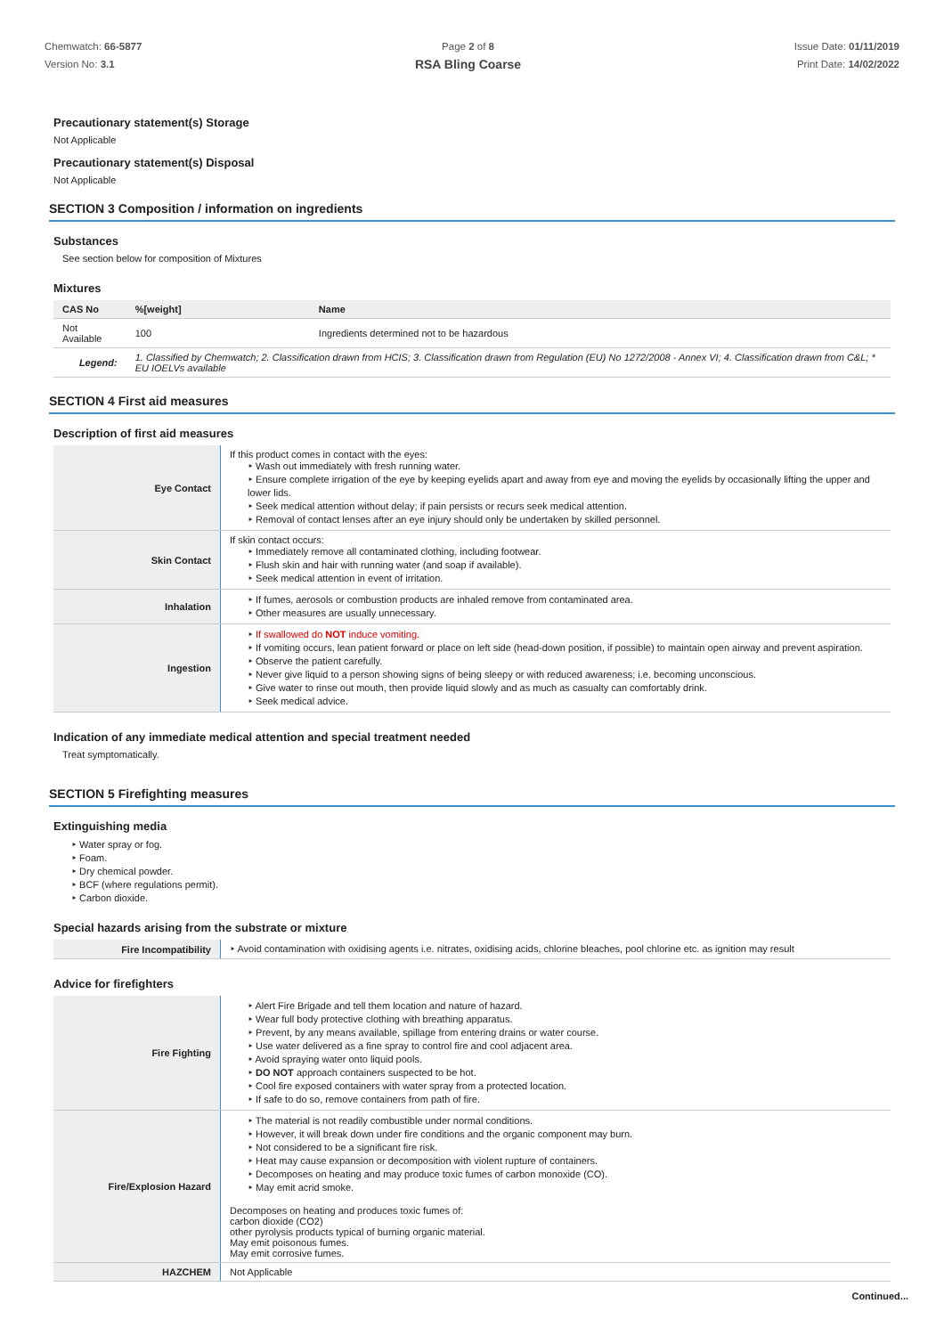Chemwatch: 66-5877
Version No: 3.1
Page 2 of 8
RSA Bling Coarse
Issue Date: 01/11/2019
Print Date: 14/02/2022
Precautionary statement(s) Storage
Not Applicable
Precautionary statement(s) Disposal
Not Applicable
SECTION 3 Composition / information on ingredients
Substances
See section below for composition of Mixtures
Mixtures
| CAS No | %[weight] | Name |
| --- | --- | --- |
| Not Available | 100 | Ingredients determined not to be hazardous |
| Legend: | 1. Classified by Chemwatch; 2. Classification drawn from HCIS; 3. Classification drawn from Regulation (EU) No 1272/2008 - Annex VI; 4. Classification drawn from C&L; * EU IOELVs available | |
SECTION 4 First aid measures
Description of first aid measures
| Eye Contact | If this product comes in contact with the eyes: ‣ Wash out immediately with fresh running water. ‣ Ensure complete irrigation of the eye by keeping eyelids apart and away from eye and moving the eyelids by occasionally lifting the upper and lower lids. ‣ Seek medical attention without delay; if pain persists or recurs seek medical attention. ‣ Removal of contact lenses after an eye injury should only be undertaken by skilled personnel. |
| Skin Contact | If skin contact occurs: ‣ Immediately remove all contaminated clothing, including footwear. ‣ Flush skin and hair with running water (and soap if available). ‣ Seek medical attention in event of irritation. |
| Inhalation | ‣ If fumes, aerosols or combustion products are inhaled remove from contaminated area. ‣ Other measures are usually unnecessary. |
| Ingestion | ‣ If swallowed do NOT induce vomiting. ‣ If vomiting occurs, lean patient forward or place on left side (head-down position, if possible) to maintain open airway and prevent aspiration. ‣ Observe the patient carefully. ‣ Never give liquid to a person showing signs of being sleepy or with reduced awareness; i.e. becoming unconscious. ‣ Give water to rinse out mouth, then provide liquid slowly and as much as casualty can comfortably drink. ‣ Seek medical advice. |
Indication of any immediate medical attention and special treatment needed
Treat symptomatically.
SECTION 5 Firefighting measures
Extinguishing media
‣ Water spray or fog.
‣ Foam.
‣ Dry chemical powder.
‣ BCF (where regulations permit).
‣ Carbon dioxide.
Special hazards arising from the substrate or mixture
| Fire Incompatibility | ‣ Avoid contamination with oxidising agents i.e. nitrates, oxidising acids, chlorine bleaches, pool chlorine etc. as ignition may result |
Advice for firefighters
| Fire Fighting | ‣ Alert Fire Brigade and tell them location and nature of hazard. ‣ Wear full body protective clothing with breathing apparatus. ‣ Prevent, by any means available, spillage from entering drains or water course. ‣ Use water delivered as a fine spray to control fire and cool adjacent area. ‣ Avoid spraying water onto liquid pools. ‣ DO NOT approach containers suspected to be hot. ‣ Cool fire exposed containers with water spray from a protected location. ‣ If safe to do so, remove containers from path of fire. |
| Fire/Explosion Hazard | ‣ The material is not readily combustible under normal conditions. ‣ However, it will break down under fire conditions and the organic component may burn. ‣ Not considered to be a significant fire risk. ‣ Heat may cause expansion or decomposition with violent rupture of containers. ‣ Decomposes on heating and may produce toxic fumes of carbon monoxide (CO). ‣ May emit acrid smoke. Decomposes on heating and produces toxic fumes of: carbon dioxide (CO2) other pyrolysis products typical of burning organic material. May emit poisonous fumes. May emit corrosive fumes. |
| HAZCHEM | Not Applicable |
Continued...